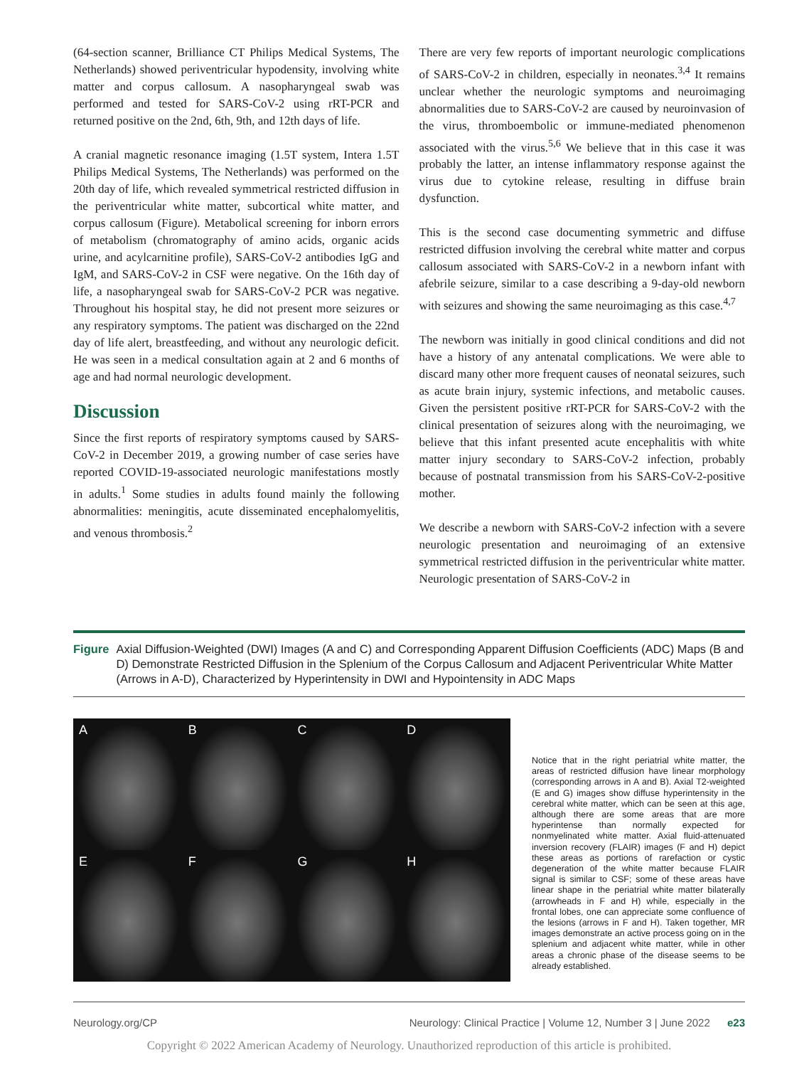(64-section scanner, Brilliance CT Philips Medical Systems, The Netherlands) showed periventricular hypodensity, involving white matter and corpus callosum. A nasopharyngeal swab was performed and tested for SARS-CoV-2 using rRT-PCR and returned positive on the 2nd, 6th, 9th, and 12th days of life.
A cranial magnetic resonance imaging (1.5T system, Intera 1.5T Philips Medical Systems, The Netherlands) was performed on the 20th day of life, which revealed symmetrical restricted diffusion in the periventricular white matter, subcortical white matter, and corpus callosum (Figure). Metabolical screening for inborn errors of metabolism (chromatography of amino acids, organic acids urine, and acylcarnitine profile), SARS-CoV-2 antibodies IgG and IgM, and SARS-CoV-2 in CSF were negative. On the 16th day of life, a nasopharyngeal swab for SARS-CoV-2 PCR was negative. Throughout his hospital stay, he did not present more seizures or any respiratory symptoms. The patient was discharged on the 22nd day of life alert, breastfeeding, and without any neurologic deficit. He was seen in a medical consultation again at 2 and 6 months of age and had normal neurologic development.
Discussion
Since the first reports of respiratory symptoms caused by SARS-CoV-2 in December 2019, a growing number of case series have reported COVID-19-associated neurologic manifestations mostly in adults.<sup>1</sup> Some studies in adults found mainly the following abnormalities: meningitis, acute disseminated encephalomyelitis, and venous thrombosis.<sup>2</sup>
There are very few reports of important neurologic complications of SARS-CoV-2 in children, especially in neonates.<sup>3,4</sup> It remains unclear whether the neurologic symptoms and neuroimaging abnormalities due to SARS-CoV-2 are caused by neuroinvasion of the virus, thromboembolic or immune-mediated phenomenon associated with the virus.<sup>5,6</sup> We believe that in this case it was probably the latter, an intense inflammatory response against the virus due to cytokine release, resulting in diffuse brain dysfunction.
This is the second case documenting symmetric and diffuse restricted diffusion involving the cerebral white matter and corpus callosum associated with SARS-CoV-2 in a newborn infant with afebrile seizure, similar to a case describing a 9-day-old newborn with seizures and showing the same neuroimaging as this case.<sup>4,7</sup>
The newborn was initially in good clinical conditions and did not have a history of any antenatal complications. We were able to discard many other more frequent causes of neonatal seizures, such as acute brain injury, systemic infections, and metabolic causes. Given the persistent positive rRT-PCR for SARS-CoV-2 with the clinical presentation of seizures along with the neuroimaging, we believe that this infant presented acute encephalitis with white matter injury secondary to SARS-CoV-2 infection, probably because of postnatal transmission from his SARS-CoV-2-positive mother.
We describe a newborn with SARS-CoV-2 infection with a severe neurologic presentation and neuroimaging of an extensive symmetrical restricted diffusion in the periventricular white matter. Neurologic presentation of SARS-CoV-2 in
Figure Axial Diffusion-Weighted (DWI) Images (A and C) and Corresponding Apparent Diffusion Coefficients (ADC) Maps (B and D) Demonstrate Restricted Diffusion in the Splenium of the Corpus Callosum and Adjacent Periventricular White Matter (Arrows in A-D), Characterized by Hyperintensity in DWI and Hypointensity in ADC Maps
A
B
C
D
E
F
G
H
Notice that in the right periatrial white matter, the areas of restricted diffusion have linear morphology (corresponding arrows in A and B). Axial T2-weighted (E and G) images show diffuse hyperintensity in the cerebral white matter, which can be seen at this age, although there are some areas that are more hyperintense than normally expected for nonmyelinated white matter. Axial fluid-attenuated inversion recovery (FLAIR) images (F and H) depict these areas as portions of rarefaction or cystic degeneration of the white matter because FLAIR signal is similar to CSF; some of these areas have linear shape in the periatrial white matter bilaterally (arrowheads in F and H) while, especially in the frontal lobes, one can appreciate some confluence of the lesions (arrows in F and H). Taken together, MR images demonstrate an active process going on in the splenium and adjacent white matter, while in other areas a chronic phase of the disease seems to be already established.
Neurology.org/CP Neurology: Clinical Practice | Volume 12, Number 3 | June 2022 e23
Copyright © 2022 American Academy of Neurology. Unauthorized reproduction of this article is prohibited.